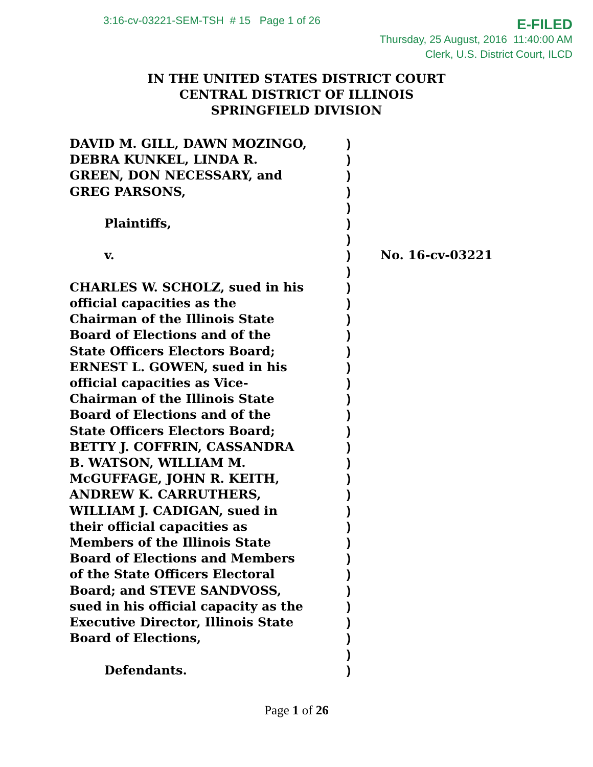3:16-cv-03221-SEM-TSH # 15 Page 1 of 26
E-FILED
Thursday, 25 August, 2016 11:40:00 AM
Clerk, U.S. District Court, ILCD
IN THE UNITED STATES DISTRICT COURT
CENTRAL DISTRICT OF ILLINOIS
SPRINGFIELD DIVISION
| DAVID M. GILL, DAWN MOZINGO, | ) | |
| DEBRA KUNKEL, LINDA R. | ) | |
| GREEN, DON NECESSARY, and | ) | |
| GREG PARSONS, | ) | |
| | ) | |
| Plaintiffs, | ) | |
| | ) | |
| v. | ) | No. 16-cv-03221 |
| | ) | |
| CHARLES W. SCHOLZ, sued in his | ) | |
| official capacities as the | ) | |
| Chairman of the Illinois State | ) | |
| Board of Elections and of the | ) | |
| State Officers Electors Board; | ) | |
| ERNEST L. GOWEN, sued in his | ) | |
| official capacities as Vice- | ) | |
| Chairman of the Illinois State | ) | |
| Board of Elections and of the | ) | |
| State Officers Electors Board; | ) | |
| BETTY J. COFFRIN, CASSANDRA | ) | |
| B. WATSON, WILLIAM M. | ) | |
| McGUFFAGE, JOHN R. KEITH, | ) | |
| ANDREW K. CARRUTHERS, | ) | |
| WILLIAM J. CADIGAN, sued in | ) | |
| their official capacities as | ) | |
| Members of the Illinois State | ) | |
| Board of Elections and Members | ) | |
| of the State Officers Electoral | ) | |
| Board; and STEVE SANDVOSS, | ) | |
| sued in his official capacity as the | ) | |
| Executive Director, Illinois State | ) | |
| Board of Elections, | ) | |
| | ) | |
| Defendants. | ) | |
Page 1 of 26